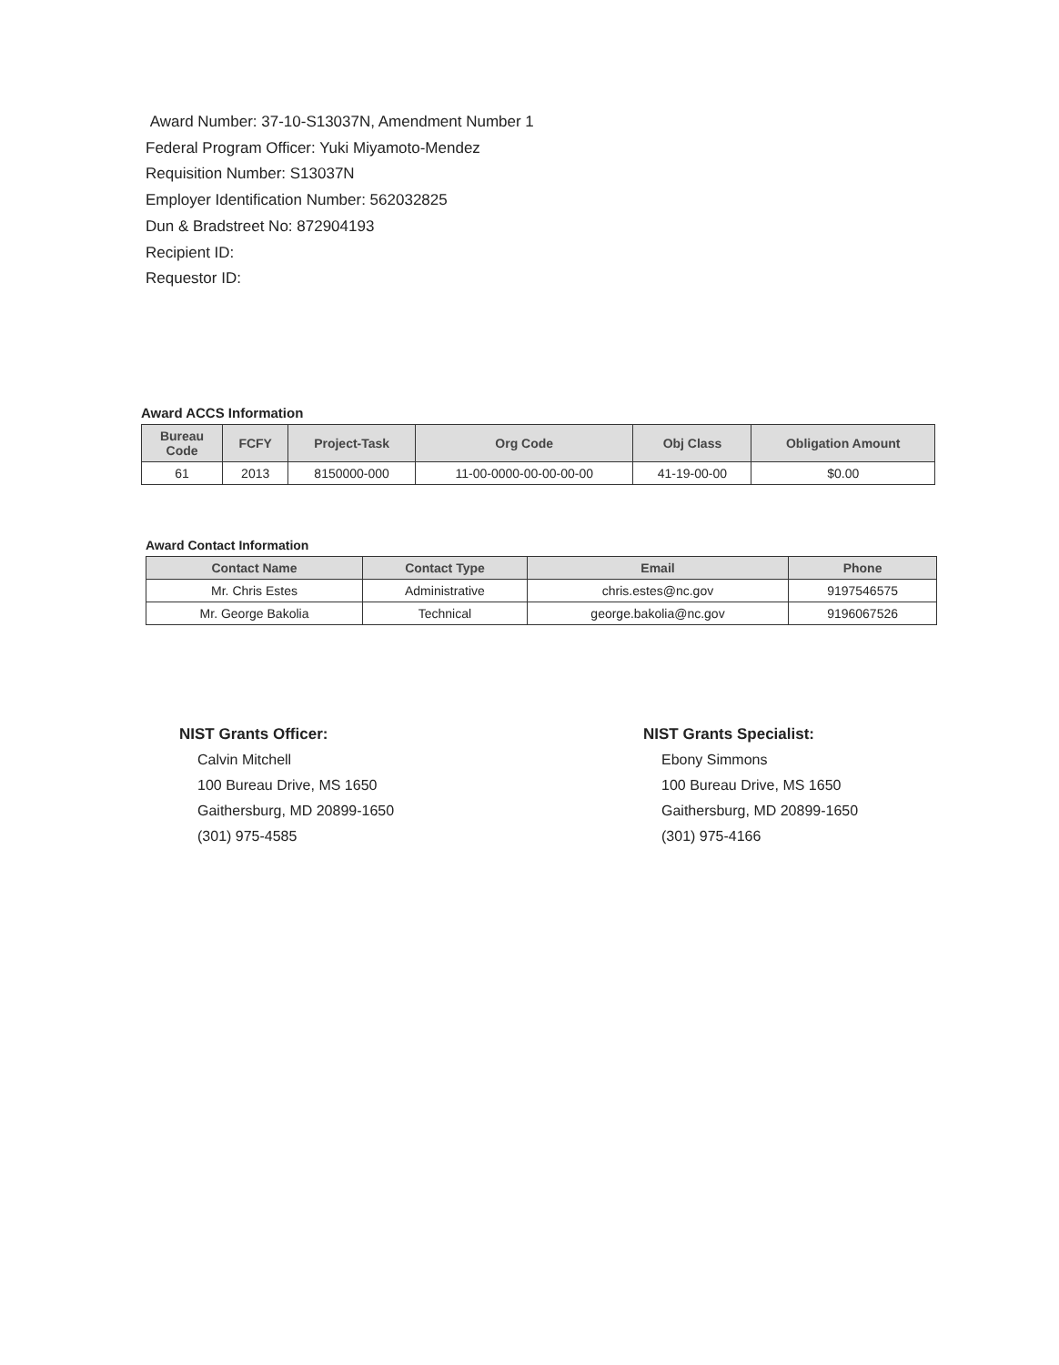Award Number: 37-10-S13037N, Amendment Number 1
Federal Program Officer: Yuki Miyamoto-Mendez
Requisition Number: S13037N
Employer Identification Number: 562032825
Dun & Bradstreet No: 872904193
Recipient ID:
Requestor ID:
Award ACCS Information
| Bureau Code | FCFY | Project-Task | Org Code | Obj Class | Obligation Amount |
| --- | --- | --- | --- | --- | --- |
| 61 | 2013 | 8150000-000 | 11-00-0000-00-00-00-00 | 41-19-00-00 | $0.00 |
Award Contact Information
| Contact Name | Contact Type | Email | Phone |
| --- | --- | --- | --- |
| Mr. Chris Estes | Administrative | chris.estes@nc.gov | 9197546575 |
| Mr. George Bakolia | Technical | george.bakolia@nc.gov | 9196067526 |
NIST Grants Officer:
Calvin Mitchell
100 Bureau Drive, MS 1650
Gaithersburg, MD 20899-1650
(301) 975-4585
NIST Grants Specialist:
Ebony Simmons
100 Bureau Drive, MS 1650
Gaithersburg, MD 20899-1650
(301) 975-4166